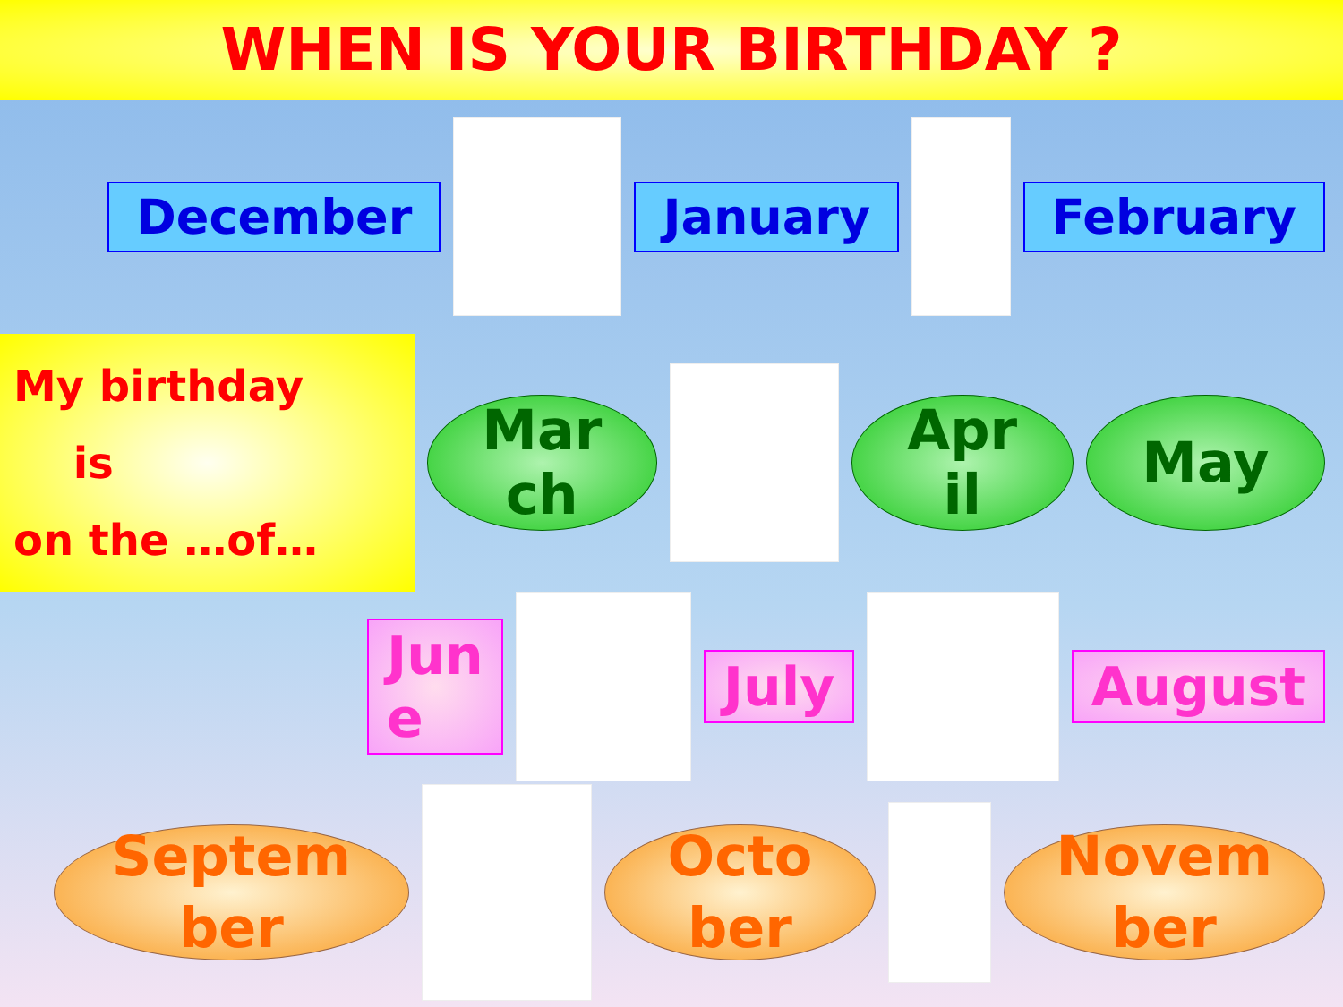WHEN IS YOUR BIRTHDAY ?
December January February
My birthday
is
on the …of…
Mar
ch
Apr
il
May
Jun
e
July August
Septem
ber
Octo
ber
Novem
ber